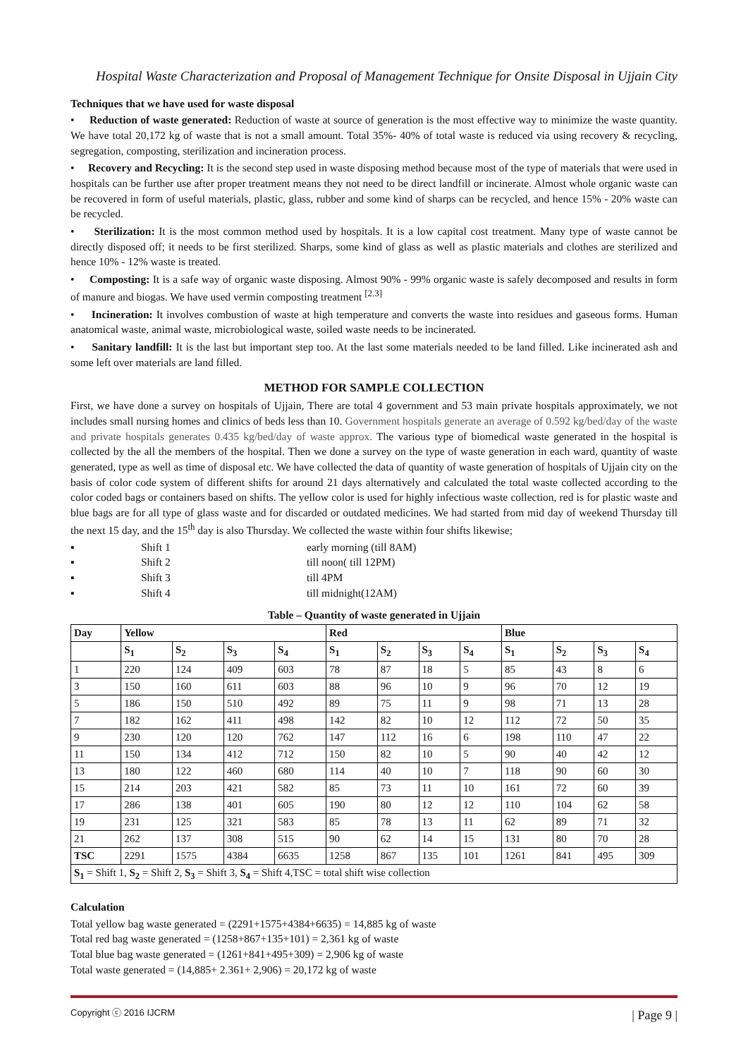Hospital Waste Characterization and Proposal of Management Technique for Onsite Disposal in Ujjain City
Techniques that we have used for waste disposal
• Reduction of waste generated: Reduction of waste at source of generation is the most effective way to minimize the waste quantity. We have total 20,172 kg of waste that is not a small amount. Total 35%- 40% of total waste is reduced via using recovery & recycling, segregation, composting, sterilization and incineration process.
• Recovery and Recycling: It is the second step used in waste disposing method because most of the type of materials that were used in hospitals can be further use after proper treatment means they not need to be direct landfill or incinerate. Almost whole organic waste can be recovered in form of useful materials, plastic, glass, rubber and some kind of sharps can be recycled, and hence 15% - 20% waste can be recycled.
• Sterilization: It is the most common method used by hospitals. It is a low capital cost treatment. Many type of waste cannot be directly disposed off; it needs to be first sterilized. Sharps, some kind of glass as well as plastic materials and clothes are sterilized and hence 10% - 12% waste is treated.
• Composting: It is a safe way of organic waste disposing. Almost 90% - 99% organic waste is safely decomposed and results in form of manure and biogas. We have used vermin composting treatment <sup>[2.3]</sup>
• Incineration: It involves combustion of waste at high temperature and converts the waste into residues and gaseous forms. Human anatomical waste, animal waste, microbiological waste, soiled waste needs to be incinerated.
• Sanitary landfill: It is the last but important step too. At the last some materials needed to be land filled. Like incinerated ash and some left over materials are land filled.
METHOD FOR SAMPLE COLLECTION
First, we have done a survey on hospitals of Ujjain, There are total 4 government and 53 main private hospitals approximately, we not includes small nursing homes and clinics of beds less than 10. Government hospitals generate an average of 0.592 kg/bed/day of the waste and private hospitals generates 0.435 kg/bed/day of waste approx. The various type of biomedical waste generated in the hospital is collected by the all the members of the hospital. Then we done a survey on the type of waste generation in each ward, quantity of waste generated, type as well as time of disposal etc. We have collected the data of quantity of waste generation of hospitals of Ujjain city on the basis of color code system of different shifts for around 21 days alternatively and calculated the total waste collected according to the color coded bags or containers based on shifts. The yellow color is used for highly infectious waste collection, red is for plastic waste and blue bags are for all type of glass waste and for discarded or outdated medicines. We had started from mid day of weekend Thursday till the next 15 day, and the 15<sup>th</sup> day is also Thursday. We collected the waste within four shifts likewise;
▪ Shift 1 early morning (till 8AM)
▪ Shift 2 till noon( till 12PM)
▪ Shift 3 till 4PM
▪ Shift 4 till midnight(12AM)
Table – Quantity of waste generated in Ujjain
| Day | Yellow | | | | Red | | | | Blue | | | |
| --- | --- | --- | --- | --- | --- | --- | --- | --- | --- | --- | --- | --- |
| | S<sub>1</sub> | S<sub>2</sub> | S<sub>3</sub> | S<sub>4</sub> | S<sub>1</sub> | S<sub>2</sub> | S<sub>3</sub> | S<sub>4</sub> | S<sub>1</sub> | S<sub>2</sub> | S<sub>3</sub> | S<sub>4</sub> |
| 1 | 220 | 124 | 409 | 603 | 78 | 87 | 18 | 5 | 85 | 43 | 8 | 6 |
| 3 | 150 | 160 | 611 | 603 | 88 | 96 | 10 | 9 | 96 | 70 | 12 | 19 |
| 5 | 186 | 150 | 510 | 492 | 89 | 75 | 11 | 9 | 98 | 71 | 13 | 28 |
| 7 | 182 | 162 | 411 | 498 | 142 | 82 | 10 | 12 | 112 | 72 | 50 | 35 |
| 9 | 230 | 120 | 120 | 762 | 147 | 112 | 16 | 6 | 198 | 110 | 47 | 22 |
| 11 | 150 | 134 | 412 | 712 | 150 | 82 | 10 | 5 | 90 | 40 | 42 | 12 |
| 13 | 180 | 122 | 460 | 680 | 114 | 40 | 10 | 7 | 118 | 90 | 60 | 30 |
| 15 | 214 | 203 | 421 | 582 | 85 | 73 | 11 | 10 | 161 | 72 | 60 | 39 |
| 17 | 286 | 138 | 401 | 605 | 190 | 80 | 12 | 12 | 110 | 104 | 62 | 58 |
| 19 | 231 | 125 | 321 | 583 | 85 | 78 | 13 | 11 | 62 | 89 | 71 | 32 |
| 21 | 262 | 137 | 308 | 515 | 90 | 62 | 14 | 15 | 131 | 80 | 70 | 28 |
| TSC | 2291 | 1575 | 4384 | 6635 | 1258 | 867 | 135 | 101 | 1261 | 841 | 495 | 309 |
| S<sub>1</sub> = Shift 1, S<sub>2</sub> = Shift 2, S<sub>3</sub> = Shift 3, S<sub>4</sub> = Shift 4,TSC = total shift wise collection | | | | | | | | | | | | |
Calculation
Total yellow bag waste generated = (2291+1575+4384+6635) = 14,885 kg of waste
Total red bag waste generated = (1258+867+135+101) = 2,361 kg of waste
Total blue bag waste generated = (1261+841+495+309) = 2,906 kg of waste
Total waste generated = (14,885+ 2.361+ 2,906) = 20,172 kg of waste
Copyright ⓒ 2016 IJCRM | Page 9 |